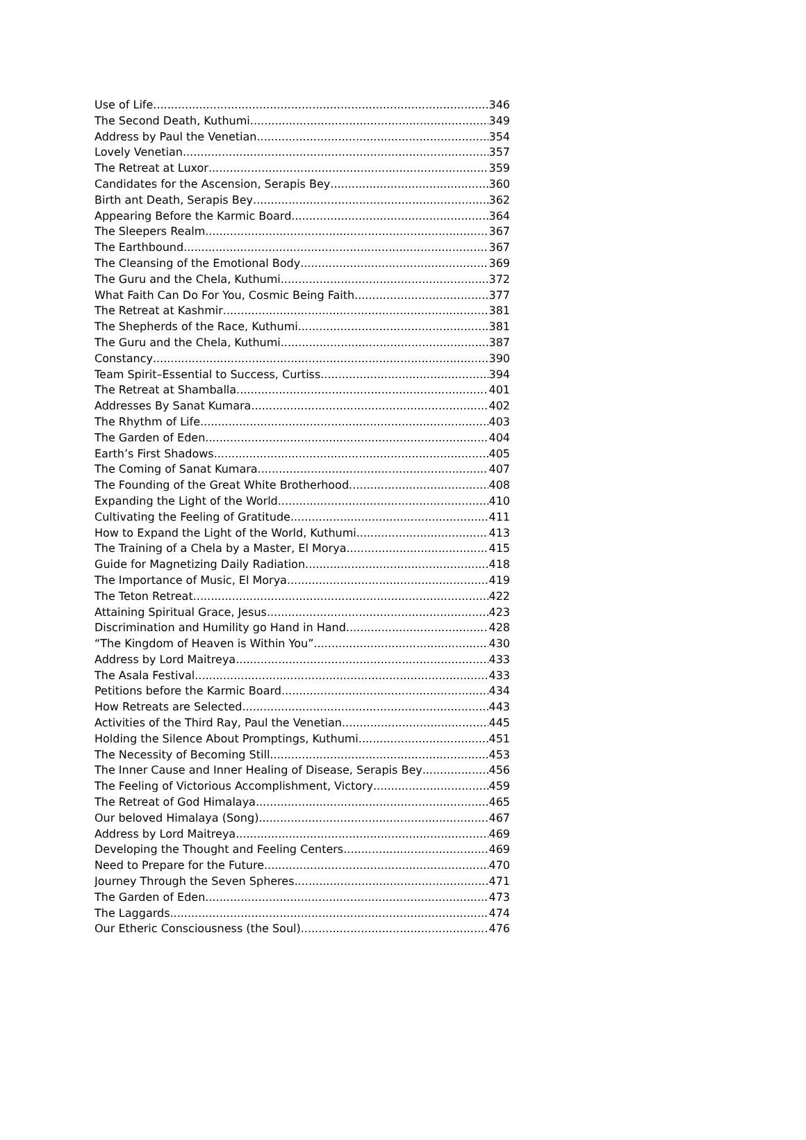Use of Life 346
The Second Death, Kuthumi 349
Address by Paul the Venetian 354
Lovely Venetian 357
The Retreat at Luxor 359
Candidates for the Ascension, Serapis Bey 360
Birth ant Death, Serapis Bey 362
Appearing Before the Karmic Board 364
The Sleepers Realm 367
The Earthbound 367
The Cleansing of the Emotional Body 369
The Guru and the Chela, Kuthumi 372
What Faith Can Do For You, Cosmic Being Faith 377
The Retreat at Kashmir 381
The Shepherds of the Race, Kuthumi 381
The Guru and the Chela, Kuthumi 387
Constancy 390
Team Spirit–Essential to Success, Curtiss 394
The Retreat at Shamballa 401
Addresses By Sanat Kumara 402
The Rhythm of Life 403
The Garden of Eden 404
Earth’s First Shadows 405
The Coming of Sanat Kumara 407
The Founding of the Great White Brotherhood 408
Expanding the Light of the World 410
Cultivating the Feeling of Gratitude 411
How to Expand the Light of the World, Kuthumi 413
The Training of a Chela by a Master, El Morya 415
Guide for Magnetizing Daily Radiation 418
The Importance of Music, El Morya 419
The Teton Retreat 422
Attaining Spiritual Grace, Jesus 423
Discrimination and Humility go Hand in Hand 428
“The Kingdom of Heaven is Within You” 430
Address by Lord Maitreya 433
The Asala Festival 433
Petitions before the Karmic Board 434
How Retreats are Selected 443
Activities of the Third Ray, Paul the Venetian 445
Holding the Silence About Promptings, Kuthumi 451
The Necessity of Becoming Still 453
The Inner Cause and Inner Healing of Disease, Serapis Bey 456
The Feeling of Victorious Accomplishment, Victory 459
The Retreat of God Himalaya 465
Our beloved Himalaya (Song) 467
Address by Lord Maitreya 469
Developing the Thought and Feeling Centers 469
Need to Prepare for the Future 470
Journey Through the Seven Spheres 471
The Garden of Eden 473
The Laggards 474
Our Etheric Consciousness (the Soul) 476